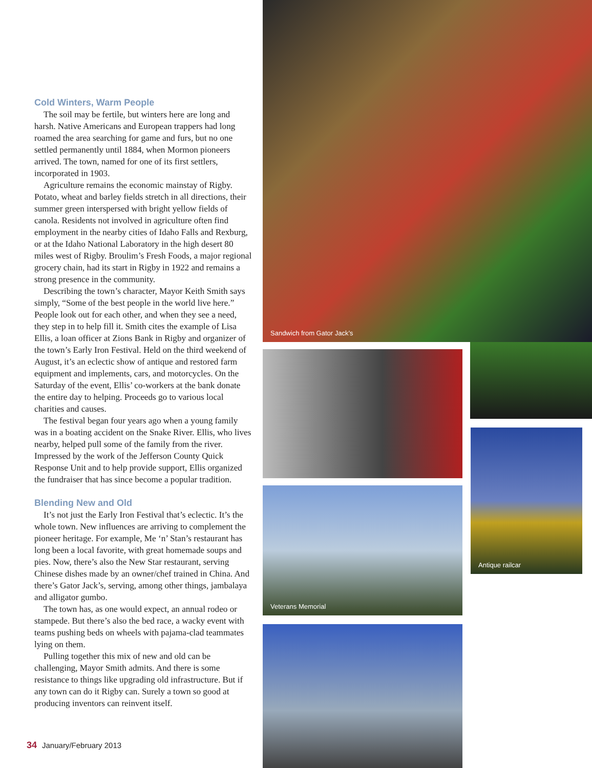Cold Winters, Warm People
The soil may be fertile, but winters here are long and harsh. Native Americans and European trappers had long roamed the area searching for game and furs, but no one settled permanently until 1884, when Mormon pioneers arrived. The town, named for one of its first settlers, incorporated in 1903.
Agriculture remains the economic mainstay of Rigby. Potato, wheat and barley fields stretch in all directions, their summer green interspersed with bright yellow fields of canola. Residents not involved in agriculture often find employment in the nearby cities of Idaho Falls and Rexburg, or at the Idaho National Laboratory in the high desert 80 miles west of Rigby. Broulim’s Fresh Foods, a major regional grocery chain, had its start in Rigby in 1922 and remains a strong presence in the community.
Describing the town’s character, Mayor Keith Smith says simply, “Some of the best people in the world live here.” People look out for each other, and when they see a need, they step in to help fill it. Smith cites the example of Lisa Ellis, a loan officer at Zions Bank in Rigby and organizer of the town’s Early Iron Festival. Held on the third weekend of August, it’s an eclectic show of antique and restored farm equipment and implements, cars, and motorcycles. On the Saturday of the event, Ellis’ co-workers at the bank donate the entire day to helping. Proceeds go to various local charities and causes.
The festival began four years ago when a young family was in a boating accident on the Snake River. Ellis, who lives nearby, helped pull some of the family from the river. Impressed by the work of the Jefferson County Quick Response Unit and to help provide support, Ellis organized the fundraiser that has since become a popular tradition.
Blending New and Old
It’s not just the Early Iron Festival that’s eclectic. It’s the whole town. New influences are arriving to complement the pioneer heritage. For example, Me ‘n’ Stan’s restaurant has long been a local favorite, with great homemade soups and pies. Now, there’s also the New Star restaurant, serving Chinese dishes made by an owner/chef trained in China. And there’s Gator Jack’s, serving, among other things, jambalaya and alligator gumbo.
The town has, as one would expect, an annual rodeo or stampede. But there’s also the bed race, a wacky event with teams pushing beds on wheels with pajama-clad teammates lying on them.
Pulling together this mix of new and old can be challenging, Mayor Smith admits. And there is some resistance to things like upgrading old infrastructure. But if any town can do it Rigby can. Surely a town so good at producing inventors can reinvent itself.
34 January/February 2013
Sandwich from Gator Jack’s
Veterans Memorial
Antique railcar